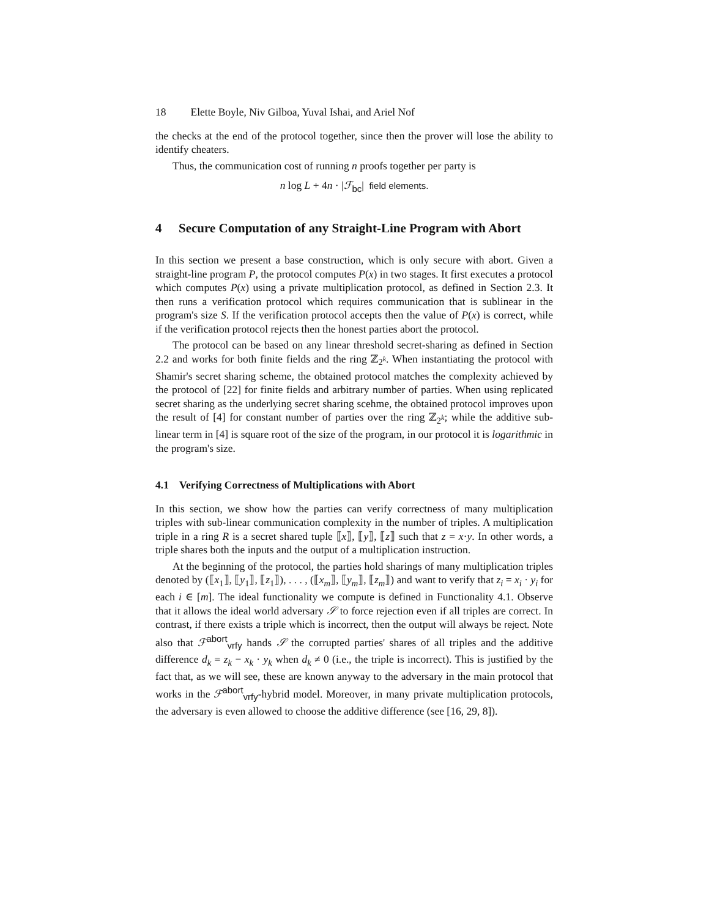18 Elette Boyle, Niv Gilboa, Yuval Ishai, and Ariel Nof
the checks at the end of the protocol together, since then the prover will lose the ability to identify cheaters.
Thus, the communication cost of running n proofs together per party is
n log L + 4n · |ℱ<sub>bc</sub>| field elements.
4 Secure Computation of any Straight-Line Program with Abort
In this section we present a base construction, which is only secure with abort. Given a straight-line program P, the protocol computes P(x) in two stages. It first executes a protocol which computes P(x) using a private multiplication protocol, as defined in Section 2.3. It then runs a verification protocol which requires communication that is sublinear in the program's size S. If the verification protocol accepts then the value of P(x) is correct, while if the verification protocol rejects then the honest parties abort the protocol.
The protocol can be based on any linear threshold secret-sharing as defined in Section 2.2 and works for both finite fields and the ring ℤ<sub>2<sup>k</sup></sub>. When instantiating the protocol with Shamir's secret sharing scheme, the obtained protocol matches the complexity achieved by the protocol of [22] for finite fields and arbitrary number of parties. When using replicated secret sharing as the underlying secret sharing scehme, the obtained protocol improves upon the result of [4] for constant number of parties over the ring ℤ<sub>2<sup>k</sup></sub>; while the additive sub-linear term in [4] is square root of the size of the program, in our protocol it is logarithmic in the program's size.
4.1 Verifying Correctness of Multiplications with Abort
In this section, we show how the parties can verify correctness of many multiplication triples with sub-linear communication complexity in the number of triples. A multiplication triple in a ring R is a secret shared tuple ⟦x⟧, ⟦y⟧, ⟦z⟧ such that z = x·y. In other words, a triple shares both the inputs and the output of a multiplication instruction.
At the beginning of the protocol, the parties hold sharings of many multiplication triples denoted by (⟦x<sub>1</sub>⟧, ⟦y<sub>1</sub>⟧, ⟦z<sub>1</sub>⟧), . . . , (⟦x<sub>m</sub>⟧, ⟦y<sub>m</sub>⟧, ⟦z<sub>m</sub>⟧) and want to verify that z<sub>i</sub> = x<sub>i</sub> · y<sub>i</sub> for each i ∈ [m]. The ideal functionality we compute is defined in Functionality 4.1. Observe that it allows the ideal world adversary 𝒮 to force rejection even if all triples are correct. In contrast, if there exists a triple which is incorrect, then the output will always be reject. Note also that ℱ<sup>abort</sup><sub>vrfy</sub> hands 𝒮 the corrupted parties' shares of all triples and the additive difference d<sub>k</sub> = z<sub>k</sub> − x<sub>k</sub> · y<sub>k</sub> when d<sub>k</sub> ≠ 0 (i.e., the triple is incorrect). This is justified by the fact that, as we will see, these are known anyway to the adversary in the main protocol that works in the ℱ<sup>abort</sup><sub>vrfy</sub>-hybrid model. Moreover, in many private multiplication protocols, the adversary is even allowed to choose the additive difference (see [16, 29, 8]).